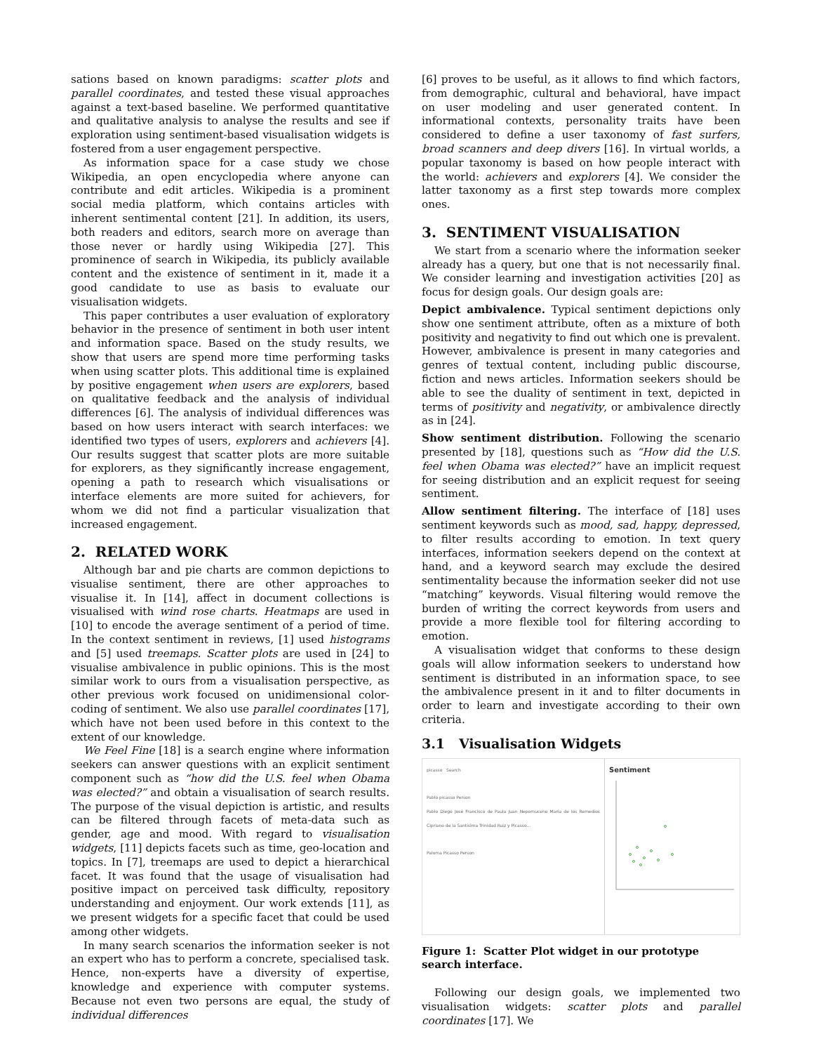sations based on known paradigms: scatter plots and parallel coordinates, and tested these visual approaches against a text-based baseline. We performed quantitative and qualitative analysis to analyse the results and see if exploration using sentiment-based visualisation widgets is fostered from a user engagement perspective.
As information space for a case study we chose Wikipedia, an open encyclopedia where anyone can contribute and edit articles. Wikipedia is a prominent social media platform, which contains articles with inherent sentimental content [21]. In addition, its users, both readers and editors, search more on average than those never or hardly using Wikipedia [27]. This prominence of search in Wikipedia, its publicly available content and the existence of sentiment in it, made it a good candidate to use as basis to evaluate our visualisation widgets.
This paper contributes a user evaluation of exploratory behavior in the presence of sentiment in both user intent and information space. Based on the study results, we show that users are spend more time performing tasks when using scatter plots. This additional time is explained by positive engagement when users are explorers, based on qualitative feedback and the analysis of individual differences [6]. The analysis of individual differences was based on how users interact with search interfaces: we identified two types of users, explorers and achievers [4]. Our results suggest that scatter plots are more suitable for explorers, as they significantly increase engagement, opening a path to research which visualisations or interface elements are more suited for achievers, for whom we did not find a particular visualization that increased engagement.
2. RELATED WORK
Although bar and pie charts are common depictions to visualise sentiment, there are other approaches to visualise it. In [14], affect in document collections is visualised with wind rose charts. Heatmaps are used in [10] to encode the average sentiment of a period of time. In the context sentiment in reviews, [1] used histograms and [5] used treemaps. Scatter plots are used in [24] to visualise ambivalence in public opinions. This is the most similar work to ours from a visualisation perspective, as other previous work focused on unidimensional color-coding of sentiment. We also use parallel coordinates [17], which have not been used before in this context to the extent of our knowledge.
We Feel Fine [18] is a search engine where information seekers can answer questions with an explicit sentiment component such as “how did the U.S. feel when Obama was elected?” and obtain a visualisation of search results. The purpose of the visual depiction is artistic, and results can be filtered through facets of meta-data such as gender, age and mood. With regard to visualisation widgets, [11] depicts facets such as time, geo-location and topics. In [7], treemaps are used to depict a hierarchical facet. It was found that the usage of visualisation had positive impact on perceived task difficulty, repository understanding and enjoyment. Our work extends [11], as we present widgets for a specific facet that could be used among other widgets.
In many search scenarios the information seeker is not an expert who has to perform a concrete, specialised task. Hence, non-experts have a diversity of expertise, knowledge and experience with computer systems. Because not even two persons are equal, the study of individual differences
[6] proves to be useful, as it allows to find which factors, from demographic, cultural and behavioral, have impact on user modeling and user generated content. In informational contexts, personality traits have been considered to define a user taxonomy of fast surfers, broad scanners and deep divers [16]. In virtual worlds, a popular taxonomy is based on how people interact with the world: achievers and explorers [4]. We consider the latter taxonomy as a first step towards more complex ones.
3. SENTIMENT VISUALISATION
We start from a scenario where the information seeker already has a query, but one that is not necessarily final. We consider learning and investigation activities [20] as focus for design goals. Our design goals are:
Depict ambivalence. Typical sentiment depictions only show one sentiment attribute, often as a mixture of both positivity and negativity to find out which one is prevalent. However, ambivalence is present in many categories and genres of textual content, including public discourse, fiction and news articles. Information seekers should be able to see the duality of sentiment in text, depicted in terms of positivity and negativity, or ambivalence directly as in [24].
Show sentiment distribution. Following the scenario presented by [18], questions such as “How did the U.S. feel when Obama was elected?” have an implicit request for seeing distribution and an explicit request for seeing sentiment.
Allow sentiment filtering. The interface of [18] uses sentiment keywords such as mood, sad, happy, depressed, to filter results according to emotion. In text query interfaces, information seekers depend on the context at hand, and a keyword search may exclude the desired sentimentality because the information seeker did not use “matching” keywords. Visual filtering would remove the burden of writing the correct keywords from users and provide a more flexible tool for filtering according to emotion.
A visualisation widget that conforms to these design goals will allow information seekers to understand how sentiment is distributed in an information space, to see the ambivalence present in it and to filter documents in order to learn and investigate according to their own criteria.
3.1 Visualisation Widgets
picasso Search
Pablo picasso Person
Pablo Diego José Francisco de Paula Juan Nepomuceno María de los Remedios Cipriano de la Santísima Trinidad Ruiz y Picasso...
Paloma Picasso Person
Sentiment
Figure 1: Scatter Plot widget in our prototype search interface.
Following our design goals, we implemented two visualisation widgets: scatter plots and parallel coordinates [17]. We